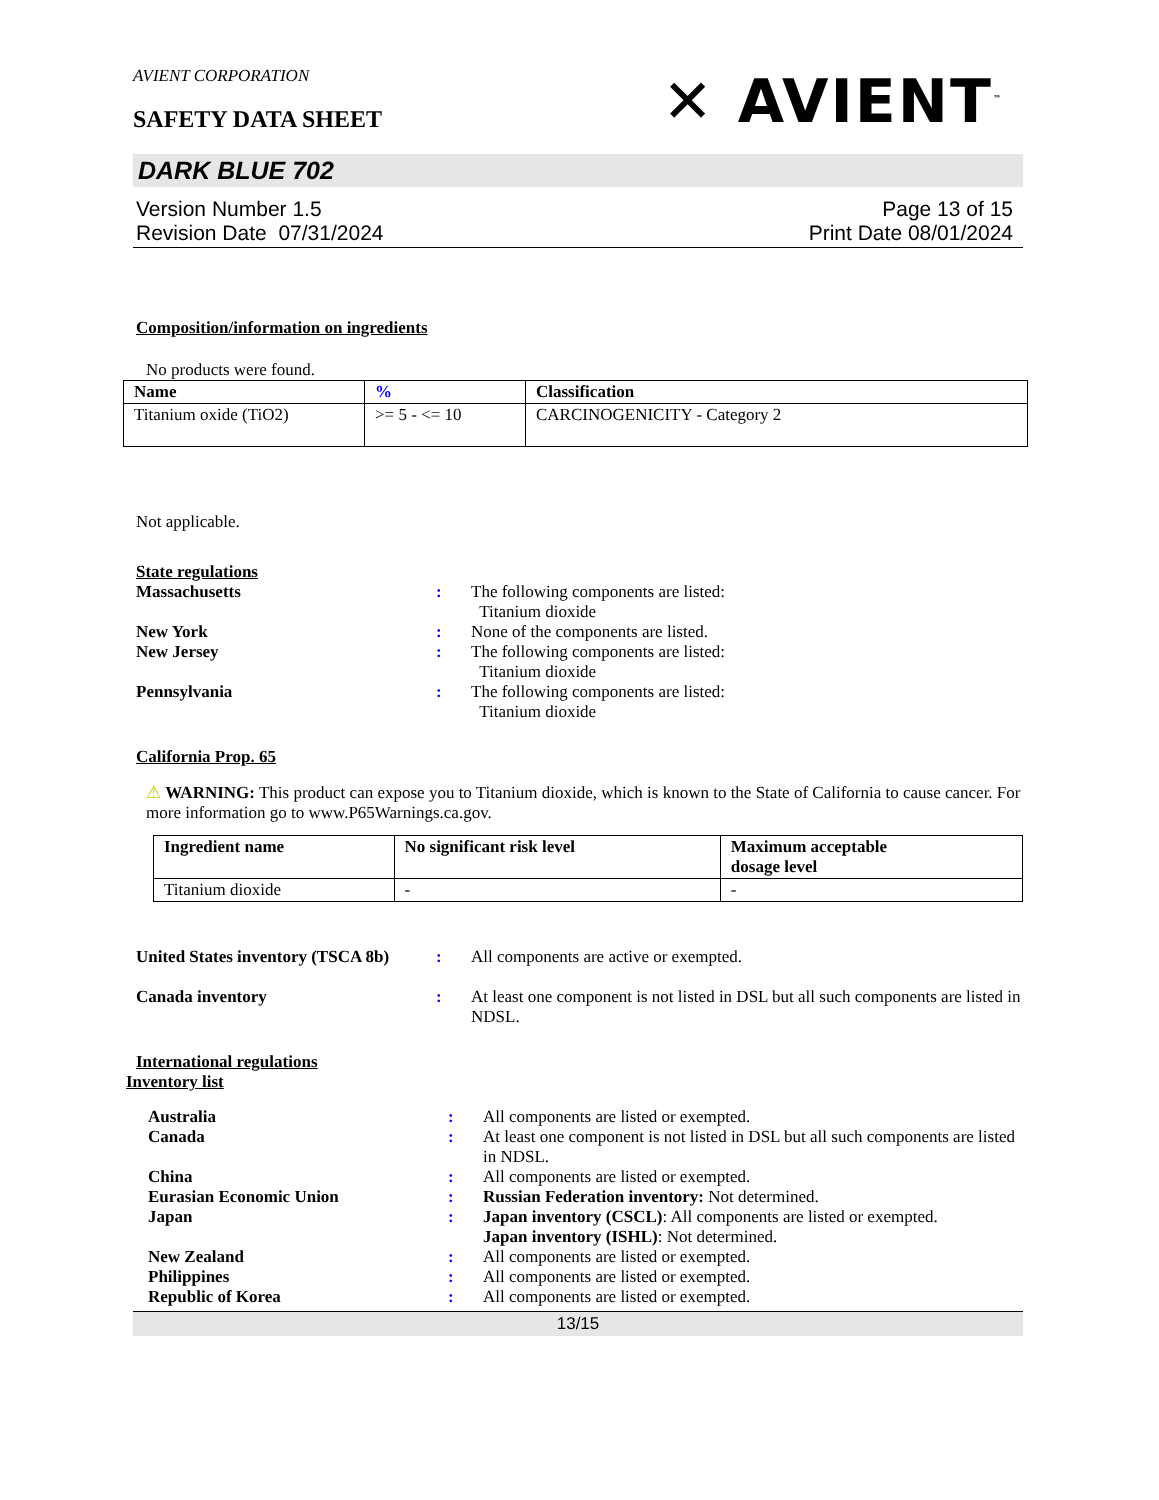AVIENT CORPORATION
SAFETY DATA SHEET
✕ AVIENT<sup>™</sup>
DARK BLUE 702
Version Number 1.5
Revision Date 07/31/2024
Page 13 of 15
Print Date 08/01/2024
Composition/information on ingredients
No products were found.
| Name | % | Classification |
| --- | --- | --- |
| Titanium oxide (TiO2) | >= 5 - <= 10 | CARCINOGENICITY - Category 2 |
Not applicable.
State regulations
Massachusetts : The following components are listed:
Titanium dioxide
New York : None of the components are listed.
New Jersey : The following components are listed:
Titanium dioxide
Pennsylvania : The following components are listed:
Titanium dioxide
California Prop. 65
⚠ WARNING: This product can expose you to Titanium dioxide, which is known to the State of California to cause cancer. For more information go to www.P65Warnings.ca.gov.
| Ingredient name | No significant risk level | Maximum acceptable dosage level |
| --- | --- | --- |
| Titanium dioxide | - | - |
United States inventory (TSCA 8b)
: All components are active or exempted.
Canada inventory : At least one component is not listed in DSL but all such components are listed in NDSL.
International regulations
Inventory list
Australia : All components are listed or exempted.
Canada : At least one component is not listed in DSL but all such components are listed in NDSL.
China : All components are listed or exempted.
Eurasian Economic Union : Russian Federation inventory: Not determined.
Japan : Japan inventory (CSCL): All components are listed or exempted.
Japan inventory (ISHL): Not determined.
New Zealand : All components are listed or exempted.
Philippines : All components are listed or exempted.
Republic of Korea : All components are listed or exempted.
13/15